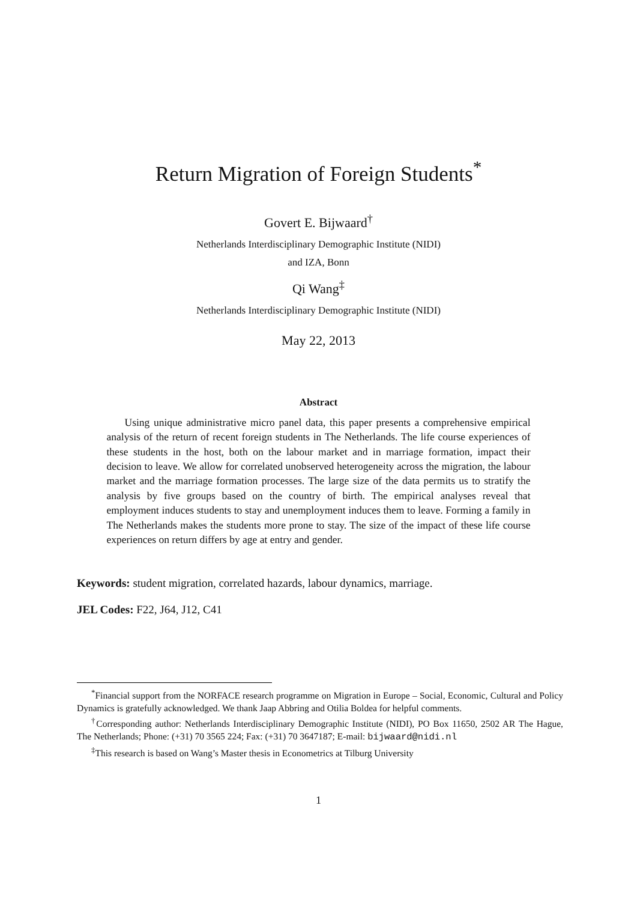Return Migration of Foreign Students<sup>*</sup>
Govert E. Bijwaard<sup>†</sup>
Netherlands Interdisciplinary Demographic Institute (NIDI)
and IZA, Bonn
Qi Wang<sup>‡</sup>
Netherlands Interdisciplinary Demographic Institute (NIDI)
May 22, 2013
Abstract
Using unique administrative micro panel data, this paper presents a comprehensive empirical analysis of the return of recent foreign students in The Netherlands. The life course experiences of these students in the host, both on the labour market and in marriage formation, impact their decision to leave. We allow for correlated unobserved heterogeneity across the migration, the labour market and the marriage formation processes. The large size of the data permits us to stratify the analysis by five groups based on the country of birth. The empirical analyses reveal that employment induces students to stay and unemployment induces them to leave. Forming a family in The Netherlands makes the students more prone to stay. The size of the impact of these life course experiences on return differs by age at entry and gender.
Keywords: student migration, correlated hazards, labour dynamics, marriage.
JEL Codes: F22, J64, J12, C41
<sup>*</sup> Financial support from the NORFACE research programme on Migration in Europe – Social, Economic, Cultural and Policy Dynamics is gratefully acknowledged. We thank Jaap Abbring and Otilia Boldea for helpful comments.
<sup>†</sup> Corresponding author: Netherlands Interdisciplinary Demographic Institute (NIDI), PO Box 11650, 2502 AR The Hague, The Netherlands; Phone: (+31) 70 3565 224; Fax: (+31) 70 3647187; E-mail: bijwaard@nidi.nl
<sup>‡</sup> This research is based on Wang’s Master thesis in Econometrics at Tilburg University
1